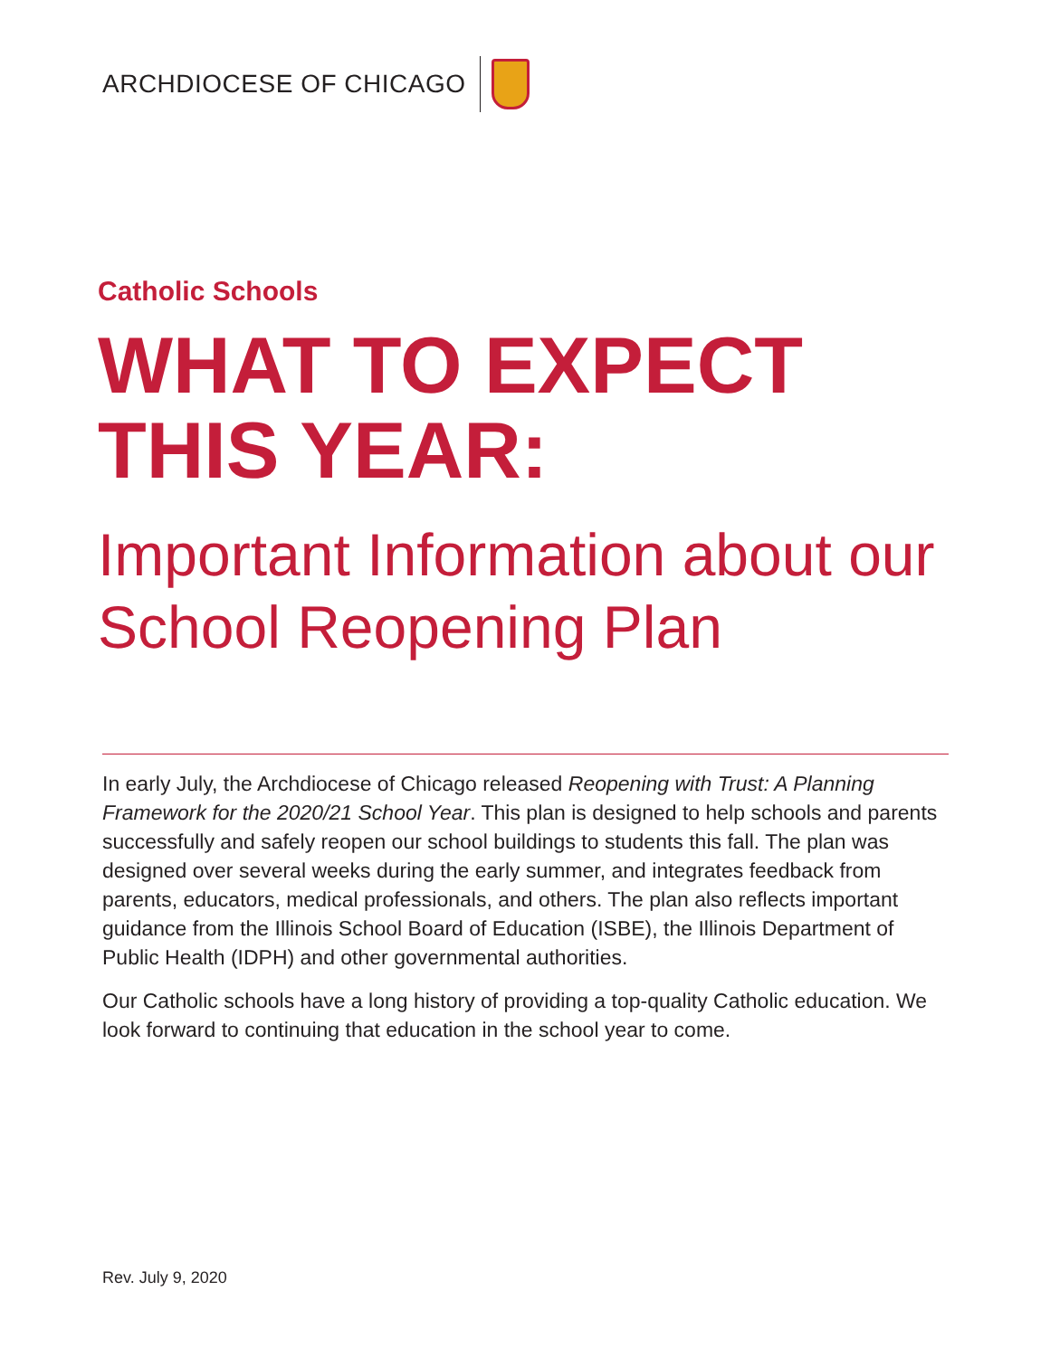ARCHDIOCESE OF CHICAGO
Catholic Schools
WHAT TO EXPECT
THIS YEAR:
Important Information about our School Reopening Plan
In early July, the Archdiocese of Chicago released Reopening with Trust: A Planning Framework for the 2020/21 School Year. This plan is designed to help schools and parents successfully and safely reopen our school buildings to students this fall. The plan was designed over several weeks during the early summer, and integrates feedback from parents, educators, medical professionals, and others. The plan also reflects important guidance from the Illinois School Board of Education (ISBE), the Illinois Department of Public Health (IDPH) and other governmental authorities.
Our Catholic schools have a long history of providing a top-quality Catholic education. We look forward to continuing that education in the school year to come.
Rev. July 9, 2020